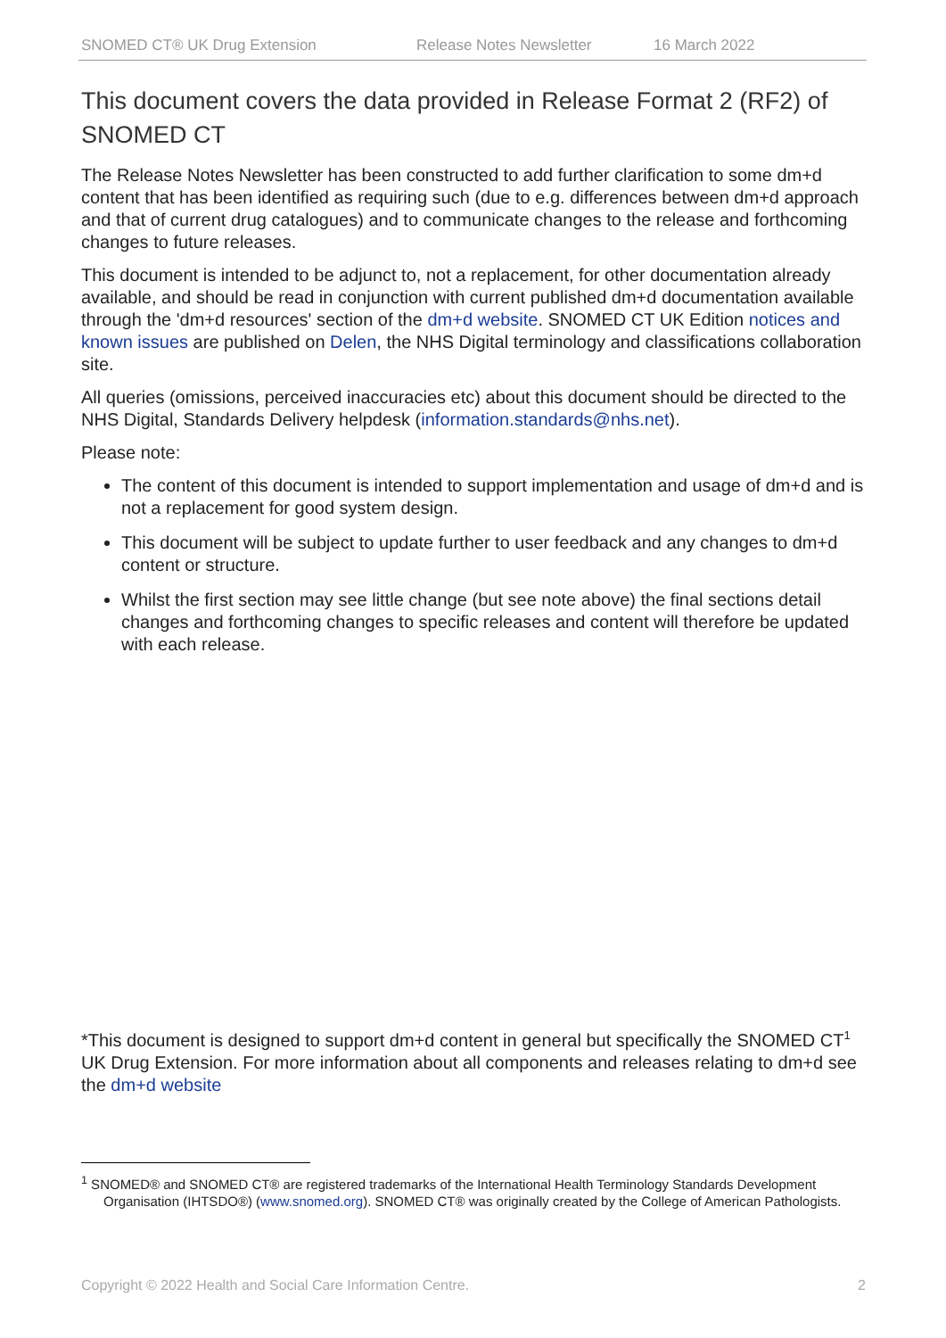SNOMED CT® UK Drug Extension Release Notes Newsletter 16 March 2022
This document covers the data provided in Release Format 2 (RF2) of SNOMED CT
The Release Notes Newsletter has been constructed to add further clarification to some dm+d content that has been identified as requiring such (due to e.g. differences between dm+d approach and that of current drug catalogues) and to communicate changes to the release and forthcoming changes to future releases.
This document is intended to be adjunct to, not a replacement, for other documentation already available, and should be read in conjunction with current published dm+d documentation available through the 'dm+d resources' section of the dm+d website. SNOMED CT UK Edition notices and known issues are published on Delen, the NHS Digital terminology and classifications collaboration site.
All queries (omissions, perceived inaccuracies etc) about this document should be directed to the NHS Digital, Standards Delivery helpdesk (information.standards@nhs.net).
Please note:
The content of this document is intended to support implementation and usage of dm+d and is not a replacement for good system design.
This document will be subject to update further to user feedback and any changes to dm+d content or structure.
Whilst the first section may see little change (but see note above) the final sections detail changes and forthcoming changes to specific releases and content will therefore be updated with each release.
*This document is designed to support dm+d content in general but specifically the SNOMED CT<sup>1</sup> UK Drug Extension. For more information about all components and releases relating to dm+d see the dm+d website
<sup>1</sup> SNOMED® and SNOMED CT® are registered trademarks of the International Health Terminology Standards Development Organisation (IHTSDO®) (www.snomed.org). SNOMED CT® was originally created by the College of American Pathologists.
Copyright © 2022 Health and Social Care Information Centre. 2